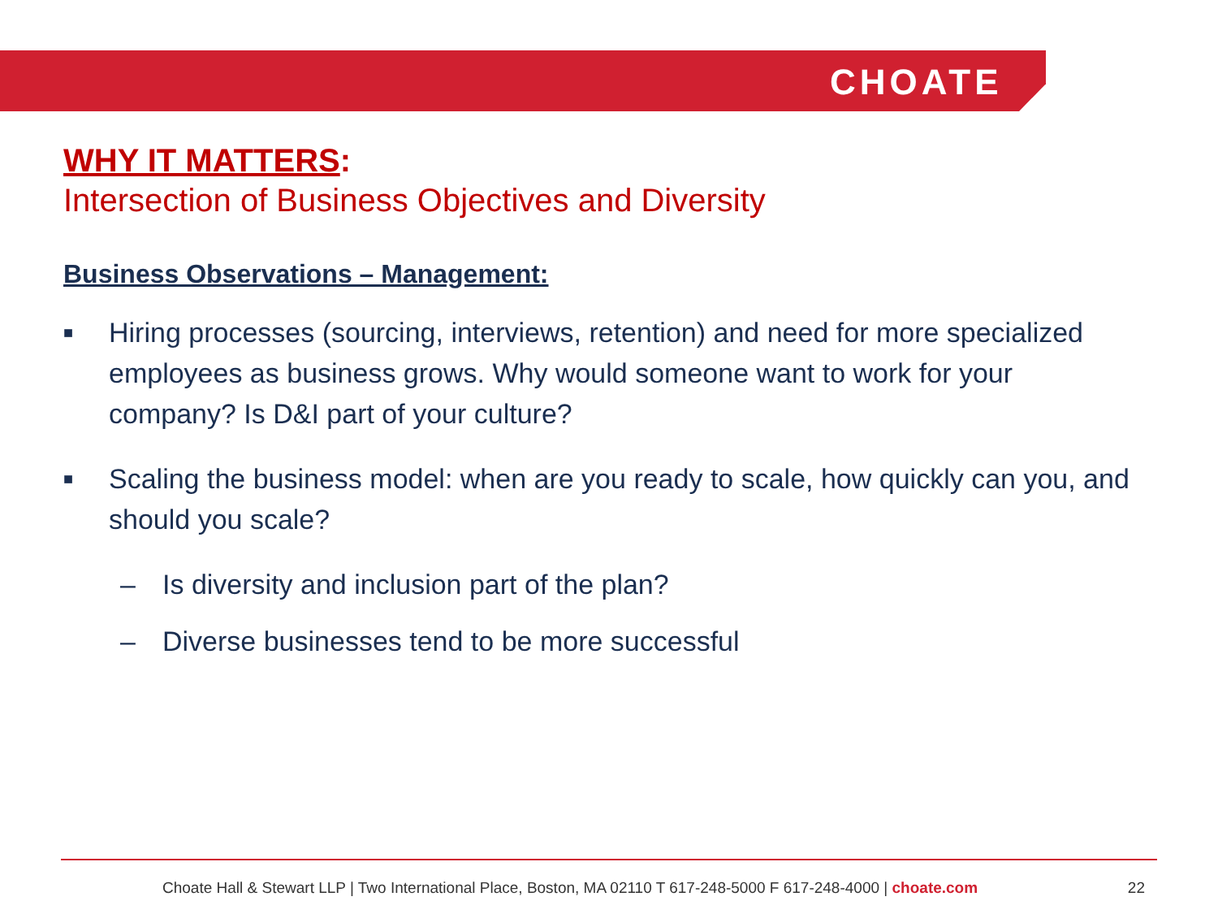CHOATE
WHY IT MATTERS:
Intersection of Business Objectives and Diversity
Business Observations – Management:
■ Hiring processes (sourcing, interviews, retention) and need for more specialized employees as business grows. Why would someone want to work for your company? Is D&I part of your culture?
■ Scaling the business model: when are you ready to scale, how quickly can you, and should you scale?
– Is diversity and inclusion part of the plan?
– Diverse businesses tend to be more successful
Choate Hall & Stewart LLP | Two International Place, Boston, MA 02110 T 617-248-5000 F 617-248-4000 | choate.com 22